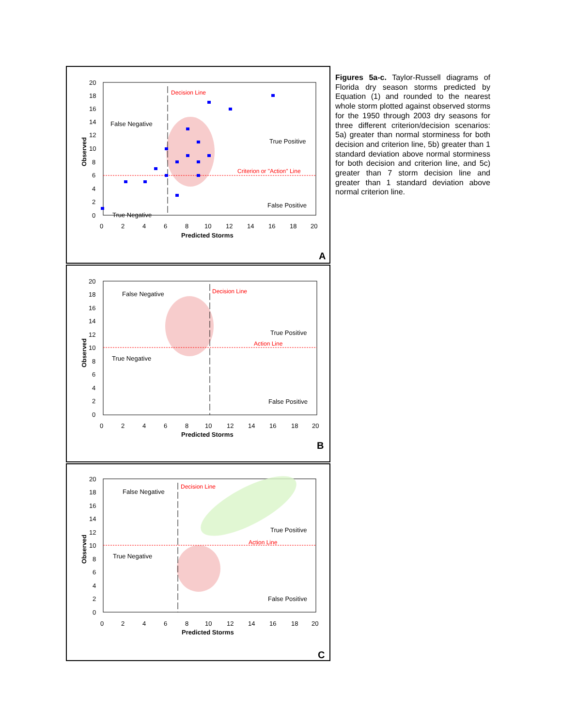Decision Line
False Negative
True Positive
Criterion or "Action" Line
False Positive
True Negative
20
18
16
14
12
10
8
6
4
2
0
0
2
4
6
8
10
12
14
16
18
20
Predicted Storms
Observed
A
Decision Line
False Negative
True Positive
Action Line
True Negative
False Positive
20
18
16
14
12
10
8
6
4
2
0
0
2
4
6
8
10
12
14
16
18
20
Predicted Storms
Observed
B
Decision Line
False Negative
True Positive
Action Line
True Negative
False Positive
20
18
16
14
12
10
8
6
4
2
0
0
2
4
6
8
10
12
14
16
18
20
Predicted Storms
Observed
C
Figures 5a-c. Taylor-Russell diagrams of Florida dry season storms predicted by Equation (1) and rounded to the nearest whole storm plotted against observed storms for the 1950 through 2003 dry seasons for three different criterion/decision scenarios: 5a) greater than normal storminess for both decision and criterion line, 5b) greater than 1 standard deviation above normal storminess for both decision and criterion line, and 5c) greater than 7 storm decision line and greater than 1 standard deviation above normal criterion line.